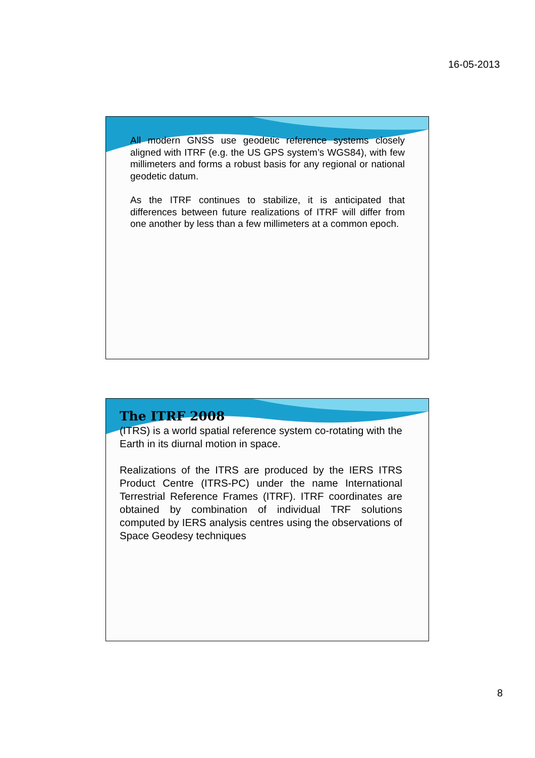16-05-2013
All modern GNSS use geodetic reference systems closely aligned with ITRF (e.g. the US GPS system’s WGS84), with few millimeters and forms a robust basis for any regional or national geodetic datum.
As the ITRF continues to stabilize, it is anticipated that differences between future realizations of ITRF will differ from one another by less than a few millimeters at a common epoch.
The ITRF 2008
(ITRS) is a world spatial reference system co-rotating with the Earth in its diurnal motion in space.
Realizations of the ITRS are produced by the IERS ITRS Product Centre (ITRS-PC) under the name International Terrestrial Reference Frames (ITRF). ITRF coordinates are obtained by combination of individual TRF solutions computed by IERS analysis centres using the observations of Space Geodesy techniques
8